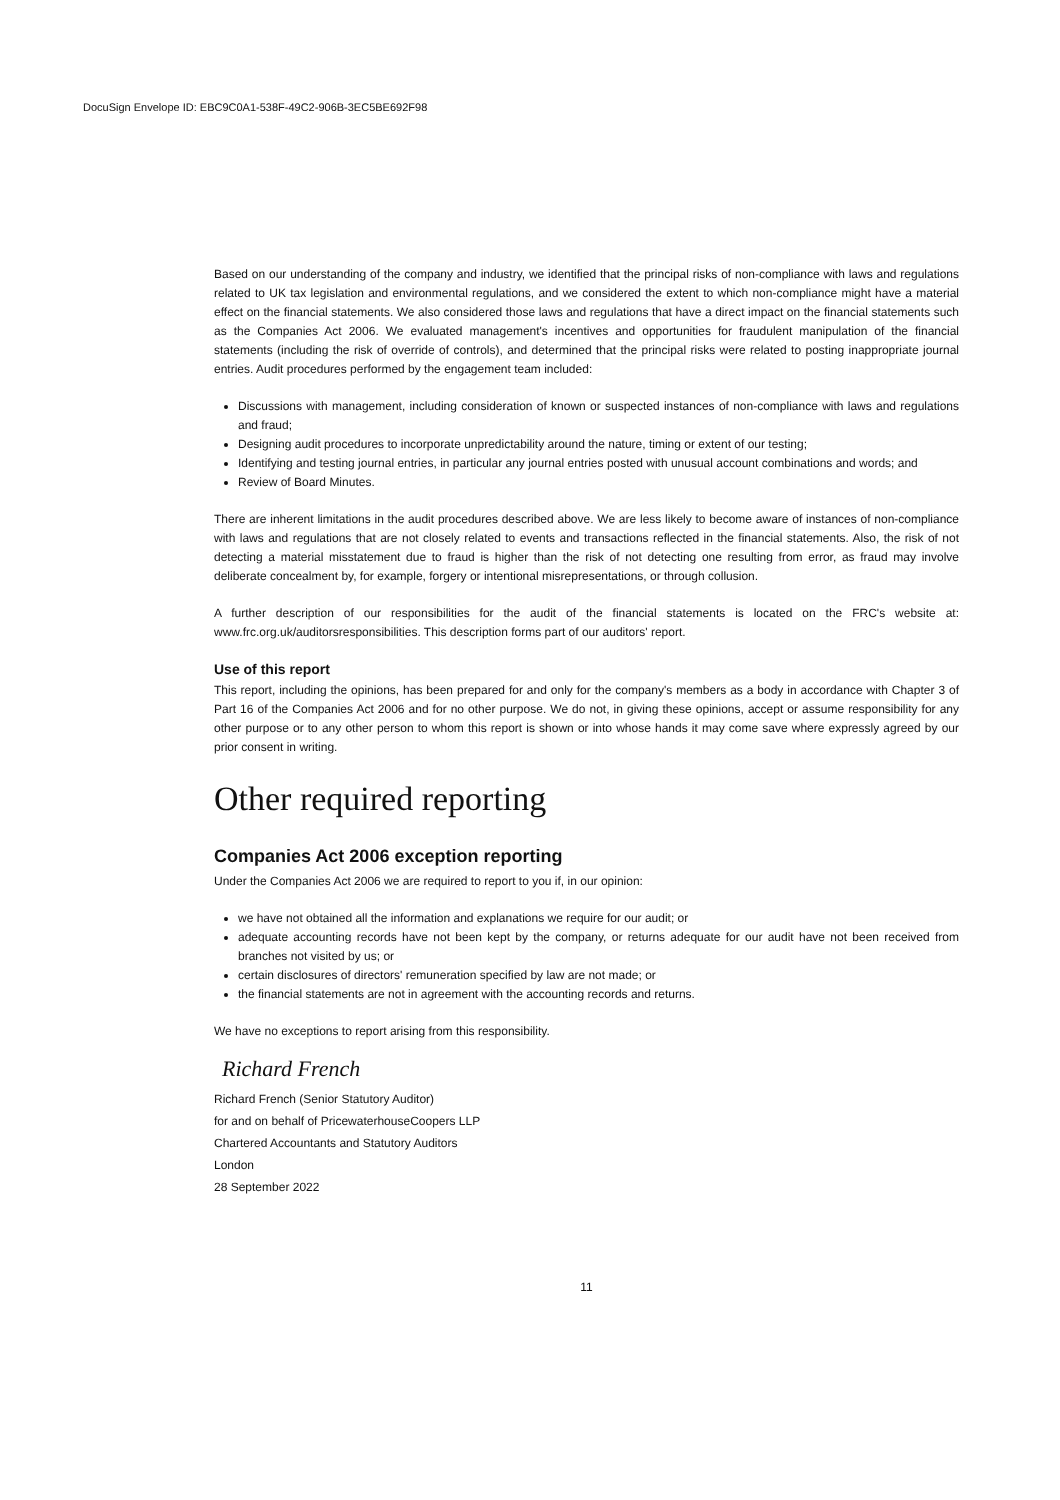DocuSign Envelope ID: EBC9C0A1-538F-49C2-906B-3EC5BE692F98
Based on our understanding of the company and industry, we identified that the principal risks of non-compliance with laws and regulations related to UK tax legislation and environmental regulations, and we considered the extent to which non-compliance might have a material effect on the financial statements. We also considered those laws and regulations that have a direct impact on the financial statements such as the Companies Act 2006. We evaluated management's incentives and opportunities for fraudulent manipulation of the financial statements (including the risk of override of controls), and determined that the principal risks were related to posting inappropriate journal entries. Audit procedures performed by the engagement team included:
Discussions with management, including consideration of known or suspected instances of non-compliance with laws and regulations and fraud;
Designing audit procedures to incorporate unpredictability around the nature, timing or extent of our testing;
Identifying and testing journal entries, in particular any journal entries posted with unusual account combinations and words; and
Review of Board Minutes.
There are inherent limitations in the audit procedures described above. We are less likely to become aware of instances of non-compliance with laws and regulations that are not closely related to events and transactions reflected in the financial statements. Also, the risk of not detecting a material misstatement due to fraud is higher than the risk of not detecting one resulting from error, as fraud may involve deliberate concealment by, for example, forgery or intentional misrepresentations, or through collusion.
A further description of our responsibilities for the audit of the financial statements is located on the FRC's website at: www.frc.org.uk/auditorsresponsibilities. This description forms part of our auditors' report.
Use of this report
This report, including the opinions, has been prepared for and only for the company's members as a body in accordance with Chapter 3 of Part 16 of the Companies Act 2006 and for no other purpose. We do not, in giving these opinions, accept or assume responsibility for any other purpose or to any other person to whom this report is shown or into whose hands it may come save where expressly agreed by our prior consent in writing.
Other required reporting
Companies Act 2006 exception reporting
Under the Companies Act 2006 we are required to report to you if, in our opinion:
we have not obtained all the information and explanations we require for our audit; or
adequate accounting records have not been kept by the company, or returns adequate for our audit have not been received from branches not visited by us; or
certain disclosures of directors' remuneration specified by law are not made; or
the financial statements are not in agreement with the accounting records and returns.
We have no exceptions to report arising from this responsibility.
Richard French
Richard French (Senior Statutory Auditor)
for and on behalf of PricewaterhouseCoopers LLP
Chartered Accountants and Statutory Auditors
London
28 September 2022
11